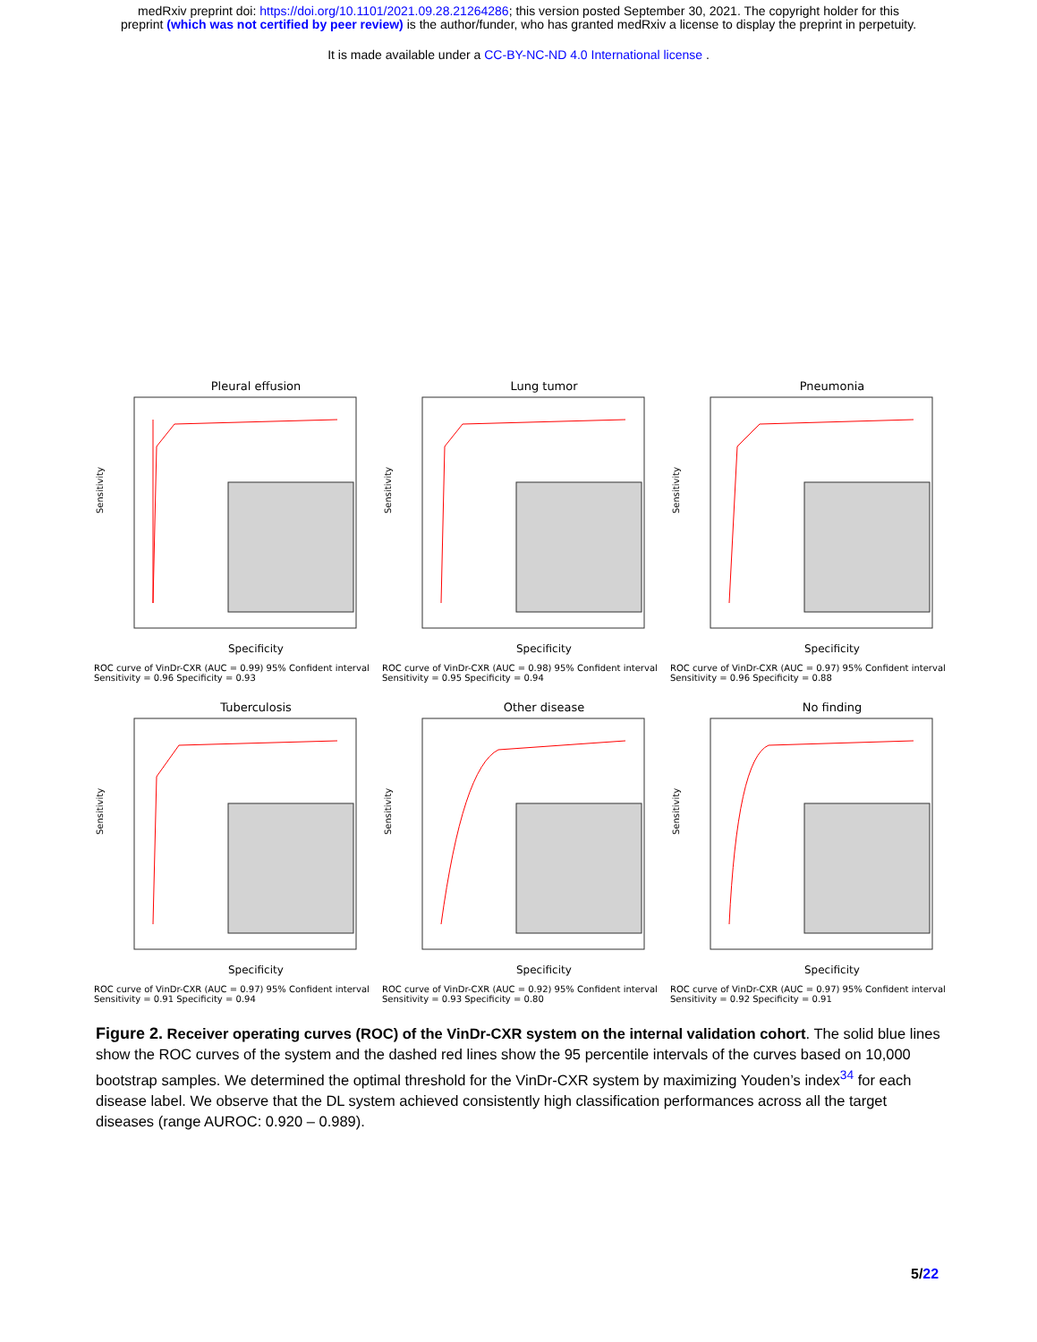medRxiv preprint doi: https://doi.org/10.1101/2021.09.28.21264286; this version posted September 30, 2021. The copyright holder for this
preprint (which was not certified by peer review) is the author/funder, who has granted medRxiv a license to display the preprint in perpetuity.
It is made available under a CC-BY-NC-ND 4.0 International license .
Pleural effusion
Sensitivity
Specificity
ROC curve of VinDr-CXR (AUC = 0.99) 95% Confident interval Sensitivity = 0.96 Specificity = 0.93
Lung tumor
Sensitivity
Specificity
ROC curve of VinDr-CXR (AUC = 0.98) 95% Confident interval Sensitivity = 0.95 Specificity = 0.94
Pneumonia
Sensitivity
Specificity
ROC curve of VinDr-CXR (AUC = 0.97) 95% Confident interval Sensitivity = 0.96 Specificity = 0.88
Tuberculosis
Sensitivity
Specificity
ROC curve of VinDr-CXR (AUC = 0.97) 95% Confident interval Sensitivity = 0.91 Specificity = 0.94
Other disease
Sensitivity
Specificity
ROC curve of VinDr-CXR (AUC = 0.92) 95% Confident interval Sensitivity = 0.93 Specificity = 0.80
No finding
Sensitivity
Specificity
ROC curve of VinDr-CXR (AUC = 0.97) 95% Confident interval Sensitivity = 0.92 Specificity = 0.91
Figure 2. Receiver operating curves (ROC) of the VinDr-CXR system on the internal validation cohort. The solid blue lines show the ROC curves of the system and the dashed red lines show the 95 percentile intervals of the curves based on 10,000 bootstrap samples. We determined the optimal threshold for the VinDr-CXR system by maximizing Youden’s index<sup>34</sup> for each disease label. We observe that the DL system achieved consistently high classification performances across all the target diseases (range AUROC: 0.920 – 0.989).
5/22